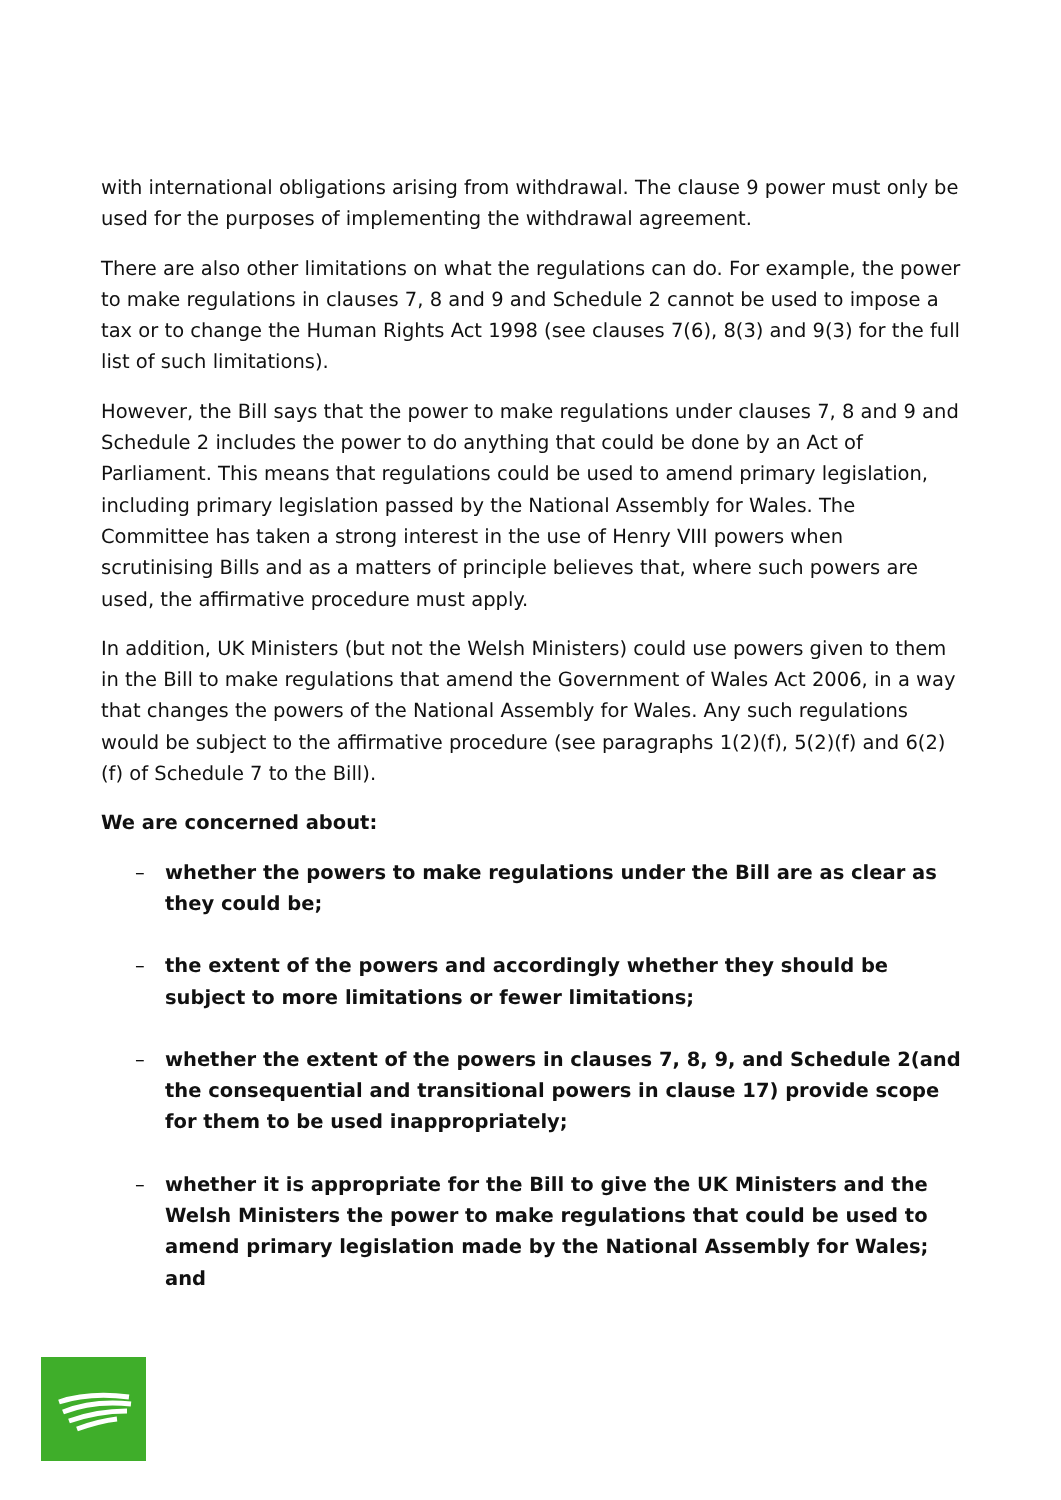with international obligations arising from withdrawal. The clause 9 power must only be used for the purposes of implementing the withdrawal agreement.
There are also other limitations on what the regulations can do. For example, the power to make regulations in clauses 7, 8 and 9 and Schedule 2 cannot be used to impose a tax or to change the Human Rights Act 1998 (see clauses 7(6), 8(3) and 9(3) for the full list of such limitations).
However, the Bill says that the power to make regulations under clauses 7, 8 and 9 and Schedule 2 includes the power to do anything that could be done by an Act of Parliament. This means that regulations could be used to amend primary legislation, including primary legislation passed by the National Assembly for Wales. The Committee has taken a strong interest in the use of Henry VIII powers when scrutinising Bills and as a matters of principle believes that, where such powers are used, the affirmative procedure must apply.
In addition, UK Ministers (but not the Welsh Ministers) could use powers given to them in the Bill to make regulations that amend the Government of Wales Act 2006, in a way that changes the powers of the National Assembly for Wales. Any such regulations would be subject to the affirmative procedure (see paragraphs 1(2)(f), 5(2)(f) and 6(2)(f) of Schedule 7 to the Bill).
We are concerned about:
– whether the powers to make regulations under the Bill are as clear as they could be;
– the extent of the powers and accordingly whether they should be subject to more limitations or fewer limitations;
– whether the extent of the powers in clauses 7, 8, 9, and Schedule 2(and the consequential and transitional powers in clause 17) provide scope for them to be used inappropriately;
– whether it is appropriate for the Bill to give the UK Ministers and the Welsh Ministers the power to make regulations that could be used to amend primary legislation made by the National Assembly for Wales; and